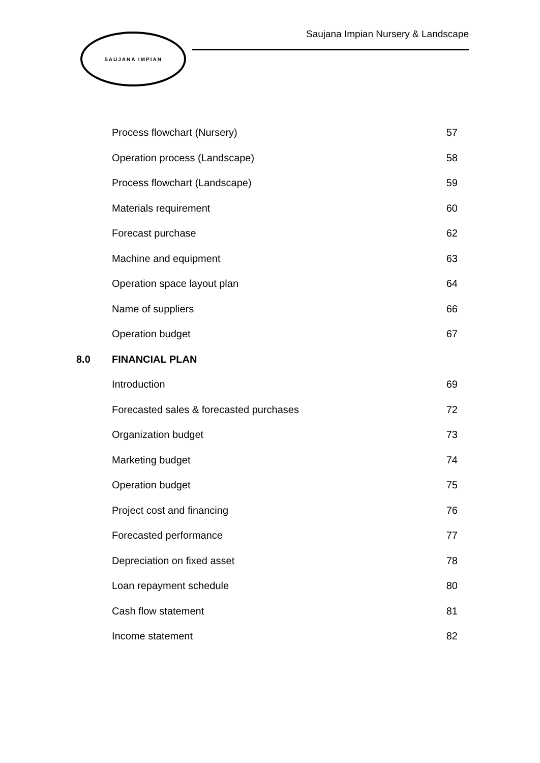SAUJANA IMPIAN
Saujana Impian Nursery & Landscape
| | Process flowchart (Nursery) | 57 |
| | Operation process (Landscape) | 58 |
| | Process flowchart (Landscape) | 59 |
| | Materials requirement | 60 |
| | Forecast purchase | 62 |
| | Machine and equipment | 63 |
| | Operation space layout plan | 64 |
| | Name of suppliers | 66 |
| | Operation budget | 67 |
| 8.0 | FINANCIAL PLAN | |
| | Introduction | 69 |
| | Forecasted sales & forecasted purchases | 72 |
| | Organization budget | 73 |
| | Marketing budget | 74 |
| | Operation budget | 75 |
| | Project cost and financing | 76 |
| | Forecasted performance | 77 |
| | Depreciation on fixed asset | 78 |
| | Loan repayment schedule | 80 |
| | Cash flow statement | 81 |
| | Income statement | 82 |